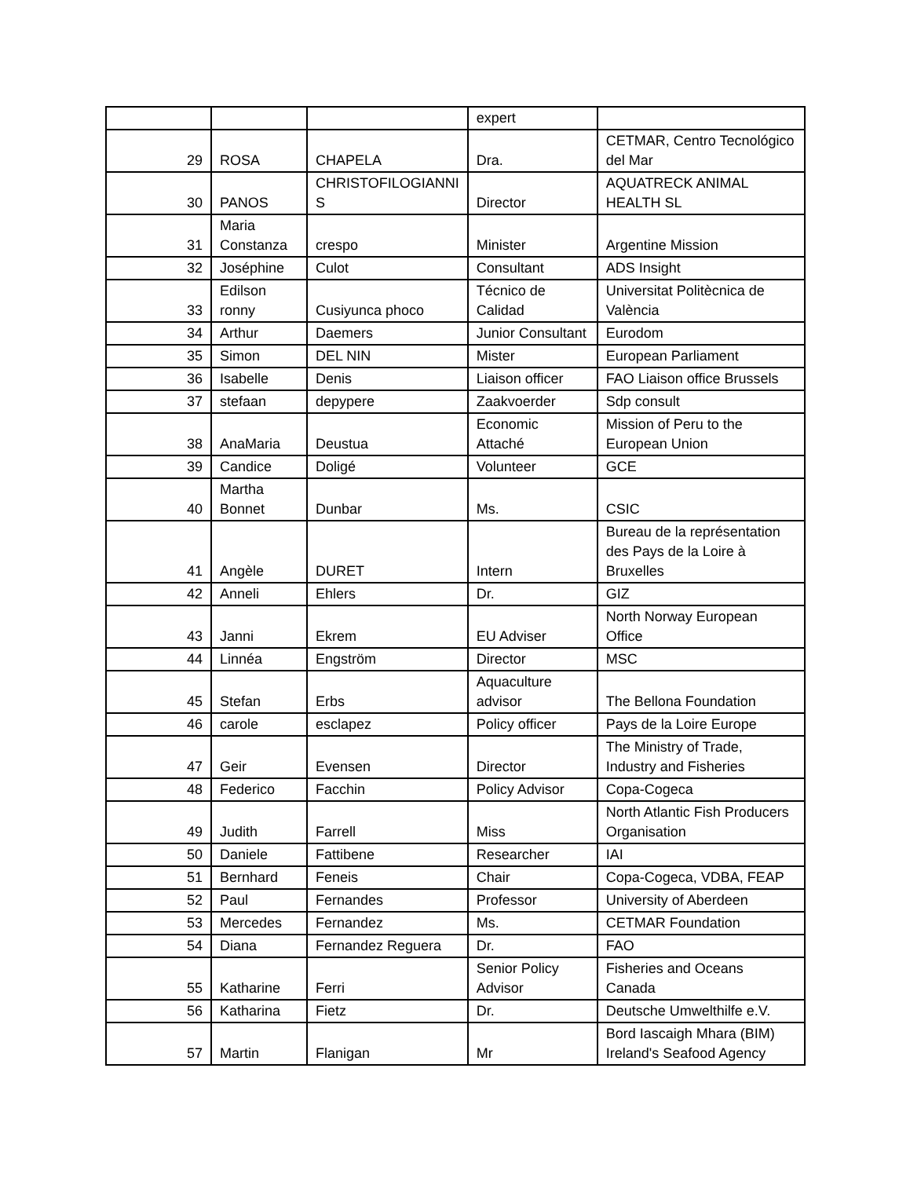| | | | expert | |
| 29 | ROSA | CHAPELA | Dra. | CETMAR, Centro Tecnológico del Mar |
| 30 | PANOS | CHRISTOFILOGIANNI S | Director | AQUATRECK ANIMAL HEALTH SL |
| 31 | Maria Constanza | crespo | Minister | Argentine Mission |
| 32 | Joséphine | Culot | Consultant | ADS Insight |
| 33 | Edilson ronny | Cusiyunca phoco | Técnico de Calidad | Universitat Politècnica de València |
| 34 | Arthur | Daemers | Junior Consultant | Eurodom |
| 35 | Simon | DEL NIN | Mister | European Parliament |
| 36 | Isabelle | Denis | Liaison officer | FAO Liaison office Brussels |
| 37 | stefaan | depypere | Zaakvoerder | Sdp consult |
| 38 | AnaMaria | Deustua | Economic Attaché | Mission of Peru to the European Union |
| 39 | Candice | Doligé | Volunteer | GCE |
| 40 | Martha Bonnet | Dunbar | Ms. | CSIC |
| 41 | Angèle | DURET | Intern | Bureau de la représentation des Pays de la Loire à Bruxelles |
| 42 | Anneli | Ehlers | Dr. | GIZ |
| 43 | Janni | Ekrem | EU Adviser | North Norway European Office |
| 44 | Linnéa | Engström | Director | MSC |
| 45 | Stefan | Erbs | Aquaculture advisor | The Bellona Foundation |
| 46 | carole | esclapez | Policy officer | Pays de la Loire Europe |
| 47 | Geir | Evensen | Director | The Ministry of Trade, Industry and Fisheries |
| 48 | Federico | Facchin | Policy Advisor | Copa-Cogeca |
| 49 | Judith | Farrell | Miss | North Atlantic Fish Producers Organisation |
| 50 | Daniele | Fattibene | Researcher | IAI |
| 51 | Bernhard | Feneis | Chair | Copa-Cogeca, VDBA, FEAP |
| 52 | Paul | Fernandes | Professor | University of Aberdeen |
| 53 | Mercedes | Fernandez | Ms. | CETMAR Foundation |
| 54 | Diana | Fernandez Reguera | Dr. | FAO |
| 55 | Katharine | Ferri | Senior Policy Advisor | Fisheries and Oceans Canada |
| 56 | Katharina | Fietz | Dr. | Deutsche Umwelthilfe e.V. |
| 57 | Martin | Flanigan | Mr | Bord Iascaigh Mhara (BIM) Ireland's Seafood Agency |